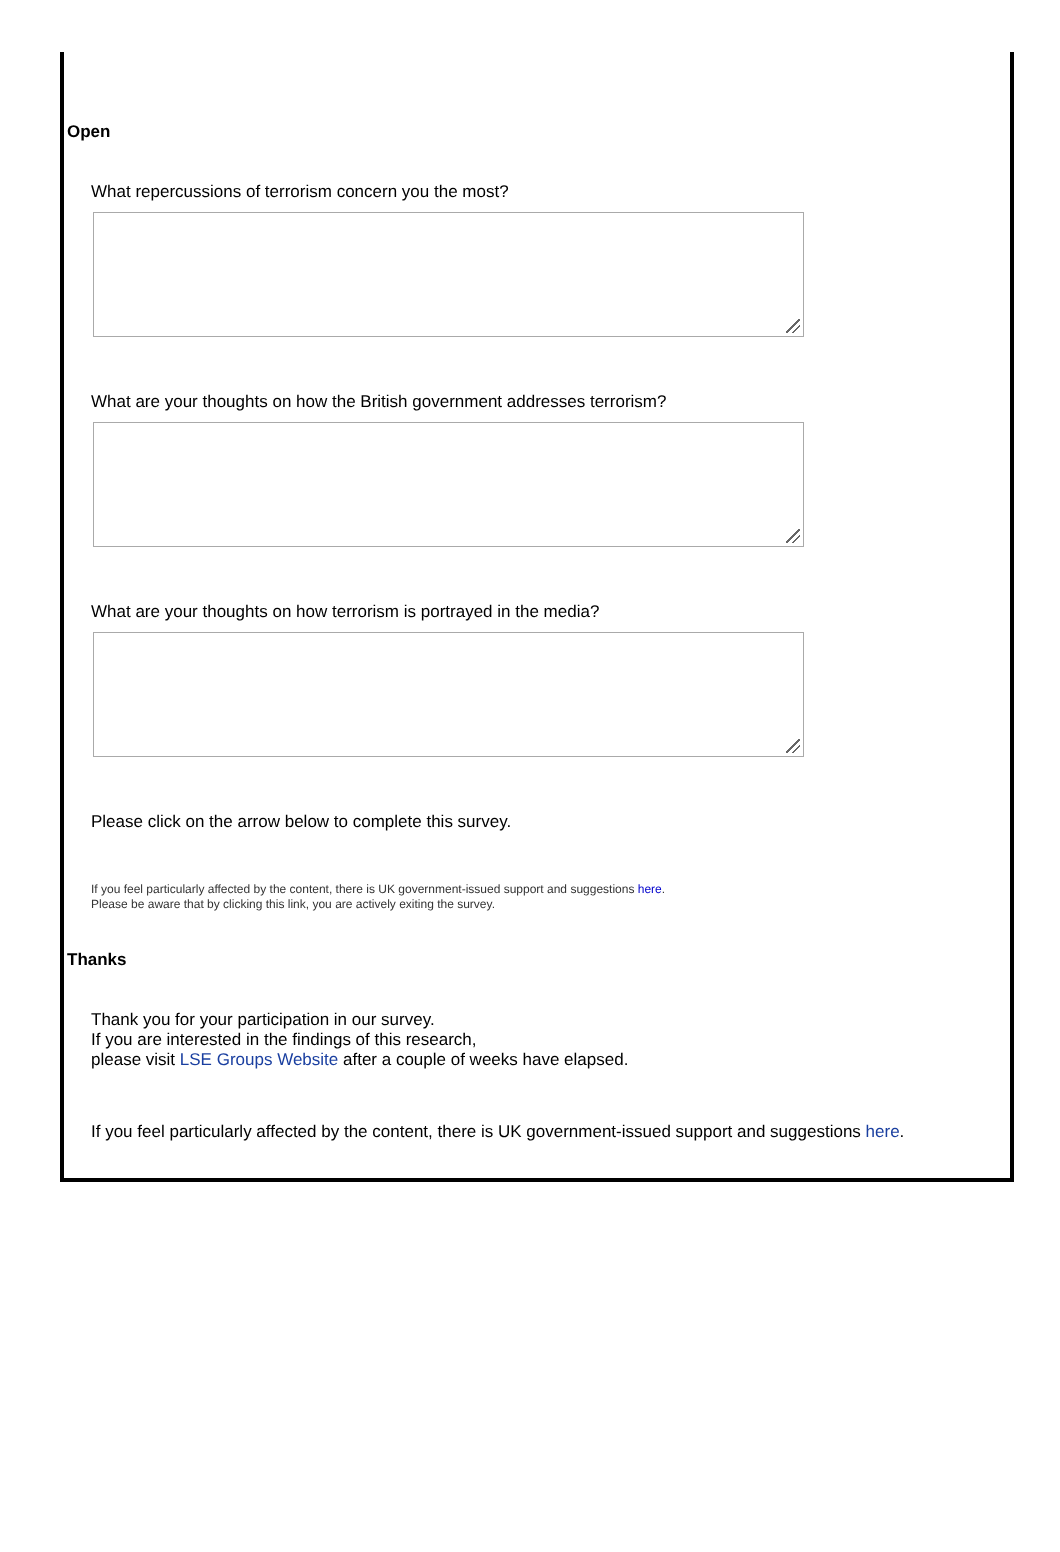Open
What repercussions of terrorism concern you the most?
What are your thoughts on how the British government addresses terrorism?
What are your thoughts on how terrorism is portrayed in the media?
Please click on the arrow below to complete this survey.
If you feel particularly affected by the content, there is UK government-issued support and suggestions here.
Please be aware that by clicking this link, you are actively exiting the survey.
Thanks
Thank you for your participation in our survey.
If you are interested in the findings of this research,
please visit LSE Groups Website after a couple of weeks have elapsed.
If you feel particularly affected by the content, there is UK government-issued support and suggestions here.